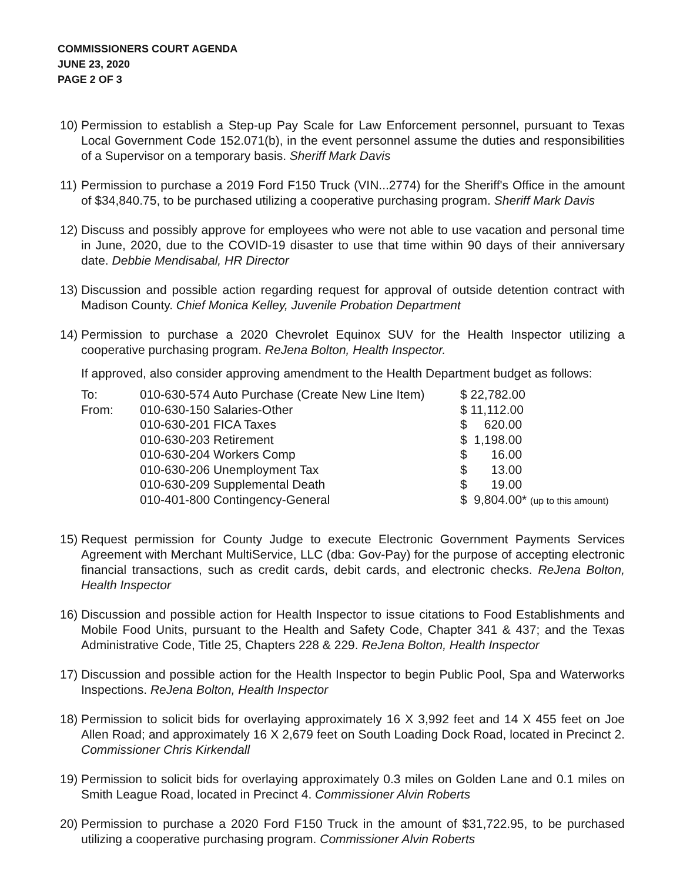COMMISSIONERS COURT AGENDA
JUNE 23, 2020
PAGE 2 OF 3
10) Permission to establish a Step-up Pay Scale for Law Enforcement personnel, pursuant to Texas Local Government Code 152.071(b), in the event personnel assume the duties and responsibilities of a Supervisor on a temporary basis. Sheriff Mark Davis
11) Permission to purchase a 2019 Ford F150 Truck (VIN...2774) for the Sheriff's Office in the amount of $34,840.75, to be purchased utilizing a cooperative purchasing program. Sheriff Mark Davis
12) Discuss and possibly approve for employees who were not able to use vacation and personal time in June, 2020, due to the COVID-19 disaster to use that time within 90 days of their anniversary date. Debbie Mendisabal, HR Director
13) Discussion and possible action regarding request for approval of outside detention contract with Madison County. Chief Monica Kelley, Juvenile Probation Department
14) Permission to purchase a 2020 Chevrolet Equinox SUV for the Health Inspector utilizing a cooperative purchasing program. ReJena Bolton, Health Inspector.
If approved, also consider approving amendment to the Health Department budget as follows:
| To: | 010-630-574 Auto Purchase (Create New Line Item) | $ 22,782.00 |
| From: | 010-630-150 Salaries-Other | $ 11,112.00 |
| | 010-630-201 FICA Taxes | $ 620.00 |
| | 010-630-203 Retirement | $ 1,198.00 |
| | 010-630-204 Workers Comp | $ 16.00 |
| | 010-630-206 Unemployment Tax | $ 13.00 |
| | 010-630-209 Supplemental Death | $ 19.00 |
| | 010-401-800 Contingency-General | $ 9,804.00* (up to this amount) |
15) Request permission for County Judge to execute Electronic Government Payments Services Agreement with Merchant MultiService, LLC (dba: Gov-Pay) for the purpose of accepting electronic financial transactions, such as credit cards, debit cards, and electronic checks. ReJena Bolton, Health Inspector
16) Discussion and possible action for Health Inspector to issue citations to Food Establishments and Mobile Food Units, pursuant to the Health and Safety Code, Chapter 341 & 437; and the Texas Administrative Code, Title 25, Chapters 228 & 229. ReJena Bolton, Health Inspector
17) Discussion and possible action for the Health Inspector to begin Public Pool, Spa and Waterworks Inspections. ReJena Bolton, Health Inspector
18) Permission to solicit bids for overlaying approximately 16 X 3,992 feet and 14 X 455 feet on Joe Allen Road; and approximately 16 X 2,679 feet on South Loading Dock Road, located in Precinct 2. Commissioner Chris Kirkendall
19) Permission to solicit bids for overlaying approximately 0.3 miles on Golden Lane and 0.1 miles on Smith League Road, located in Precinct 4. Commissioner Alvin Roberts
20) Permission to purchase a 2020 Ford F150 Truck in the amount of $31,722.95, to be purchased utilizing a cooperative purchasing program. Commissioner Alvin Roberts